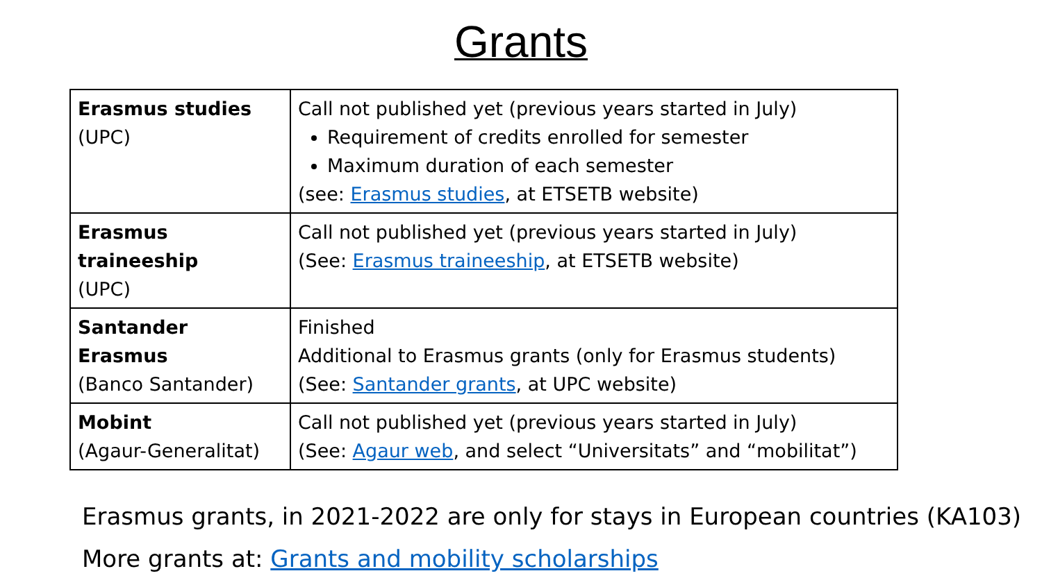Grants
| Erasmus studies (UPC) | Call not published yet (previous years started in July) Requirement of credits enrolled for semester Maximum duration of each semester (see: Erasmus studies , at ETSETB website) |
| Erasmus traineeship (UPC) | Call not published yet (previous years started in July) (See: Erasmus traineeship , at ETSETB website) |
| Santander Erasmus (Banco Santander) | Finished Additional to Erasmus grants (only for Erasmus students) (See: Santander grants , at UPC website) |
| Mobint (Agaur-Generalitat) | Call not published yet (previous years started in July) (See: Agaur web , and select “Universitats” and “mobilitat”) |
Erasmus grants, in 2021-2022 are only for stays in European countries (KA103)
More grants at: Grants and mobility scholarships